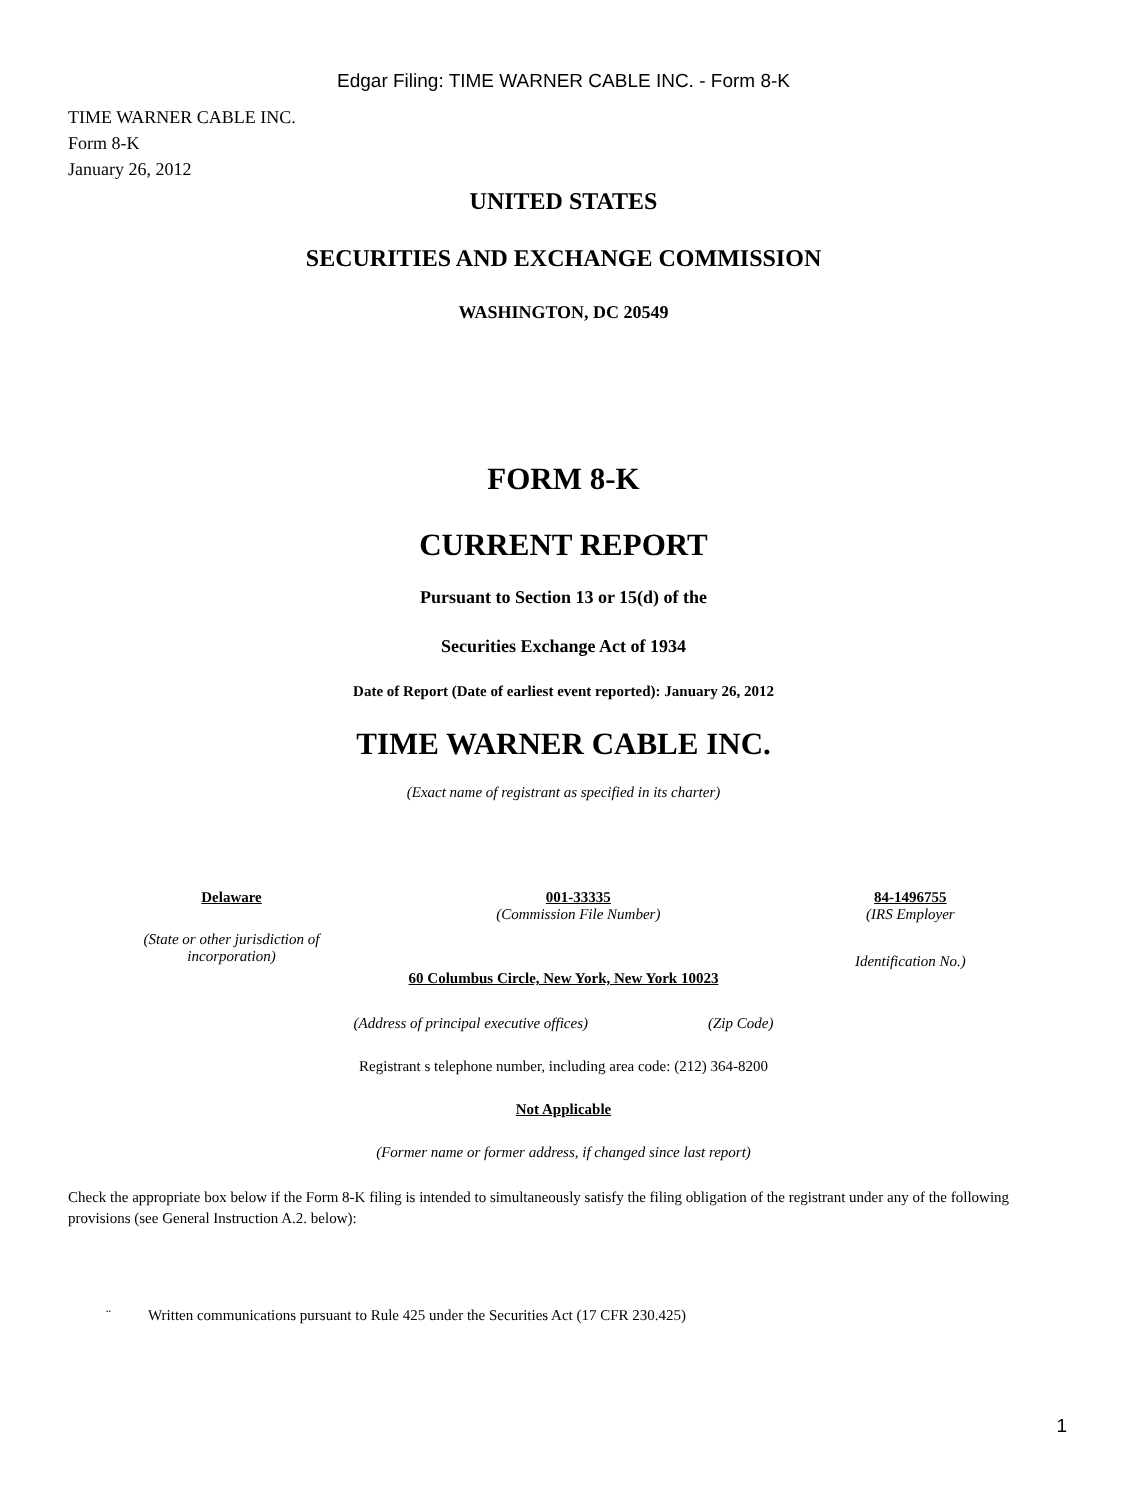Edgar Filing: TIME WARNER CABLE INC. - Form 8-K
TIME WARNER CABLE INC.
Form 8-K
January 26, 2012
UNITED STATES
SECURITIES AND EXCHANGE COMMISSION
WASHINGTON, DC 20549
FORM 8-K
CURRENT REPORT
Pursuant to Section 13 or 15(d) of the
Securities Exchange Act of 1934
Date of Report (Date of earliest event reported): January 26, 2012
TIME WARNER CABLE INC.
(Exact name of registrant as specified in its charter)
| Delaware | 001-33335 (Commission File Number) | 84-1496755 (IRS Employer |
| (State or other jurisdiction of incorporation) | | Identification No.) |
60 Columbus Circle, New York, New York 10023
(Address of principal executive offices) (Zip Code)
Registrant s telephone number, including area code: (212) 364-8200
Not Applicable
(Former name or former address, if changed since last report)
Check the appropriate box below if the Form 8-K filing is intended to simultaneously satisfy the filing obligation of the registrant under any of the following provisions (see General Instruction A.2. below):
¨ Written communications pursuant to Rule 425 under the Securities Act (17 CFR 230.425)
1